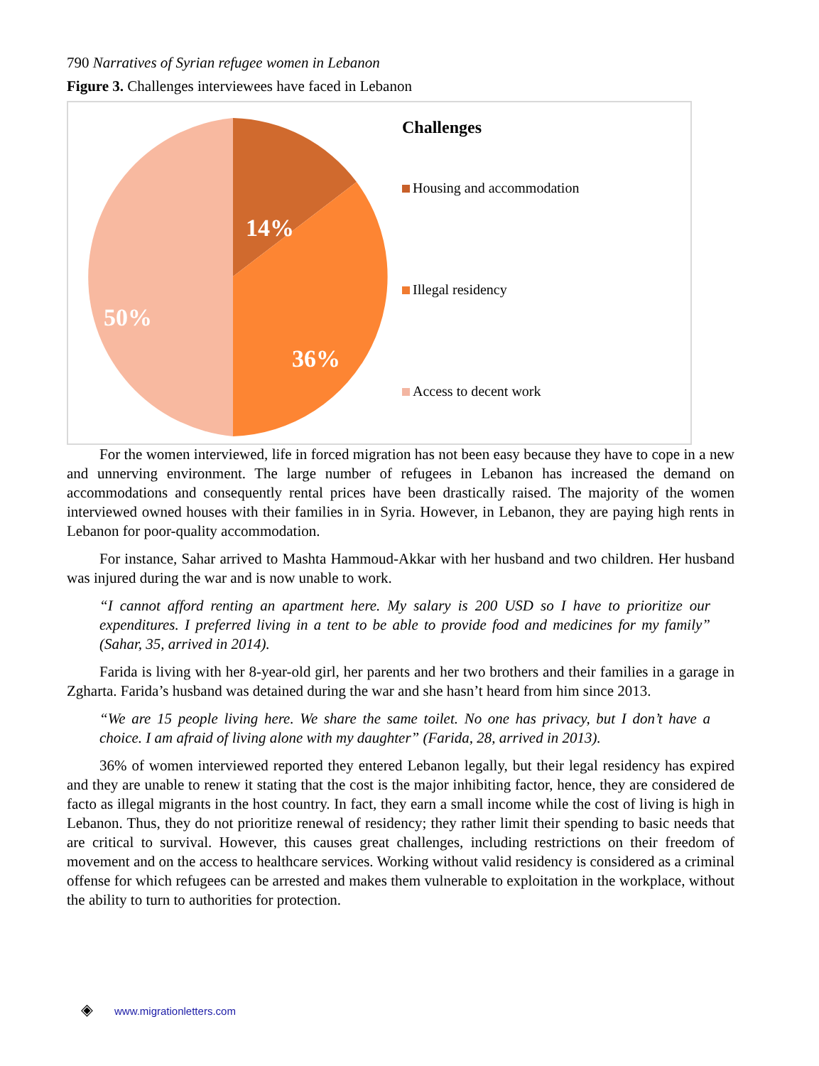790 Narratives of Syrian refugee women in Lebanon
Figure 3. Challenges interviewees have faced in Lebanon
14%
36%
50%
Challenges
Housing and accommodation
Illegal residency
Access to decent work
For the women interviewed, life in forced migration has not been easy because they have to cope in a new and unnerving environment. The large number of refugees in Lebanon has increased the demand on accommodations and consequently rental prices have been drastically raised. The majority of the women interviewed owned houses with their families in in Syria. However, in Lebanon, they are paying high rents in Lebanon for poor-quality accommodation.
For instance, Sahar arrived to Mashta Hammoud-Akkar with her husband and two children. Her husband was injured during the war and is now unable to work.
“I cannot afford renting an apartment here. My salary is 200 USD so I have to prioritize our expenditures. I preferred living in a tent to be able to provide food and medicines for my family” (Sahar, 35, arrived in 2014).
Farida is living with her 8-year-old girl, her parents and her two brothers and their families in a garage in Zgharta. Farida’s husband was detained during the war and she hasn’t heard from him since 2013.
“We are 15 people living here. We share the same toilet. No one has privacy, but I don’t have a choice. I am afraid of living alone with my daughter” (Farida, 28, arrived in 2013).
36% of women interviewed reported they entered Lebanon legally, but their legal residency has expired and they are unable to renew it stating that the cost is the major inhibiting factor, hence, they are considered de facto as illegal migrants in the host country. In fact, they earn a small income while the cost of living is high in Lebanon. Thus, they do not prioritize renewal of residency; they rather limit their spending to basic needs that are critical to survival. However, this causes great challenges, including restrictions on their freedom of movement and on the access to healthcare services. Working without valid residency is considered as a criminal offense for which refugees can be arrested and makes them vulnerable to exploitation in the workplace, without the ability to turn to authorities for protection.
◈ www.migrationletters.com